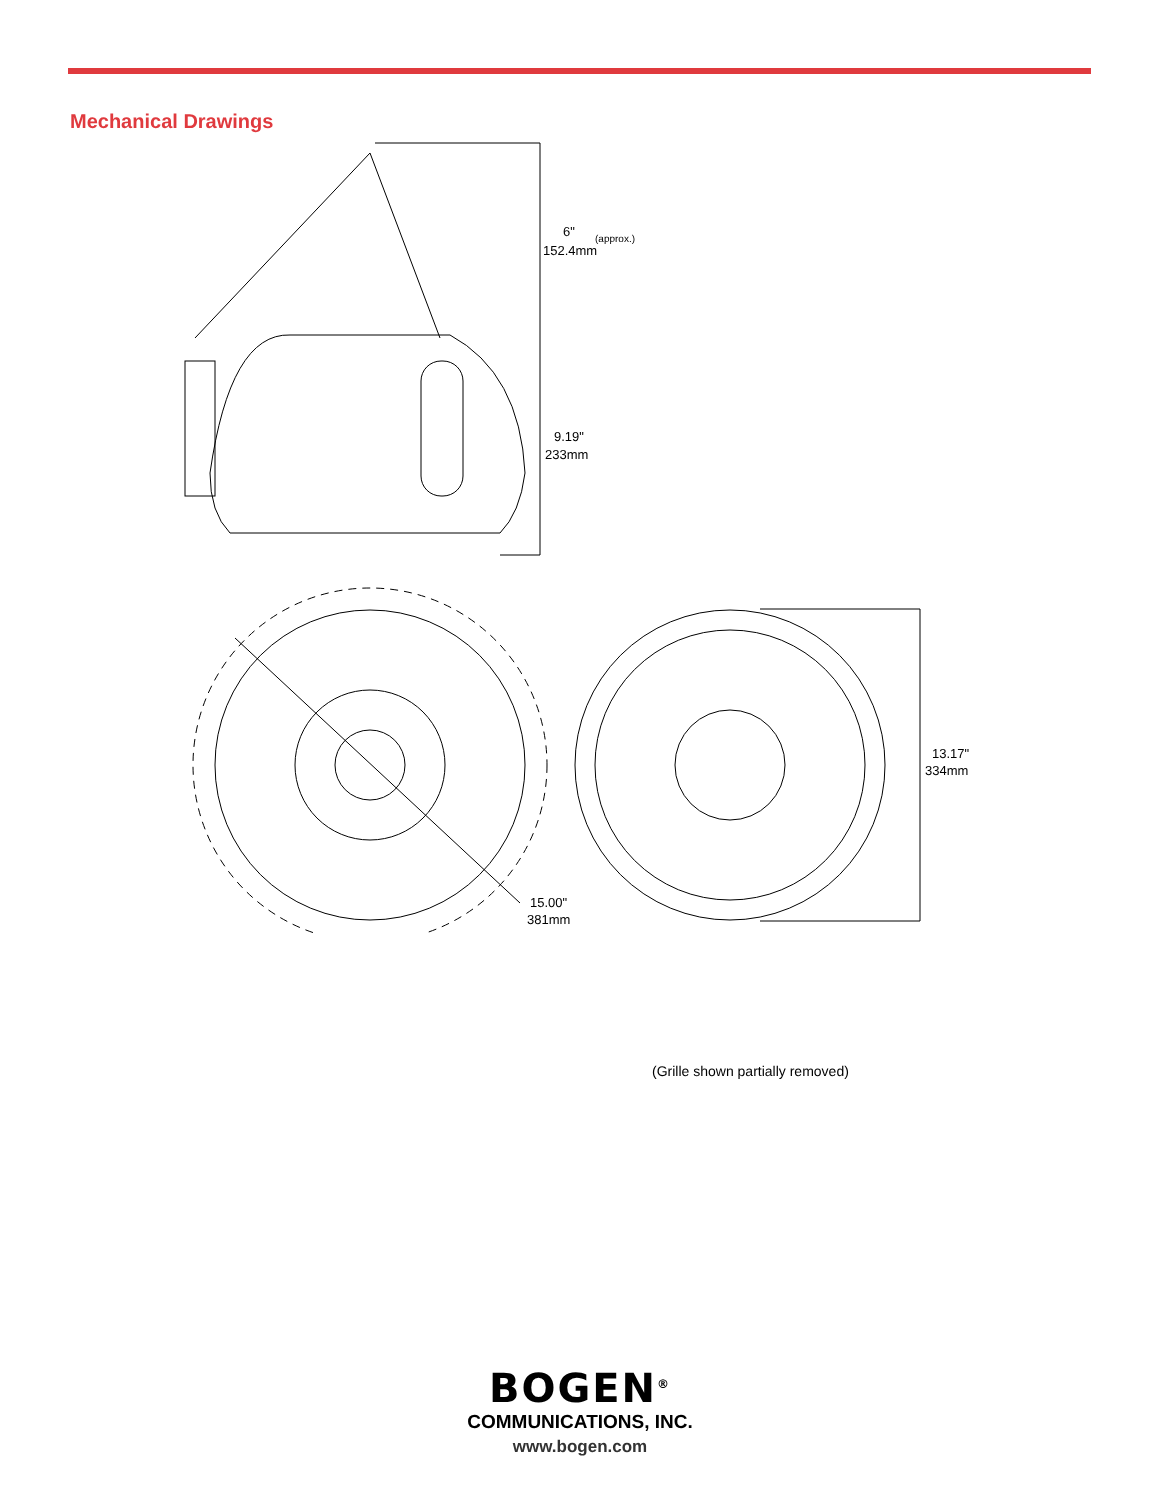Mechanical Drawings
6"
(approx.)
152.4mm
9.19"
233mm
15.00"
381mm
13.17"
334mm
(Grille shown partially removed)
BOGEN<sup>®</sup>
COMMUNICATIONS, INC.
www.bogen.com